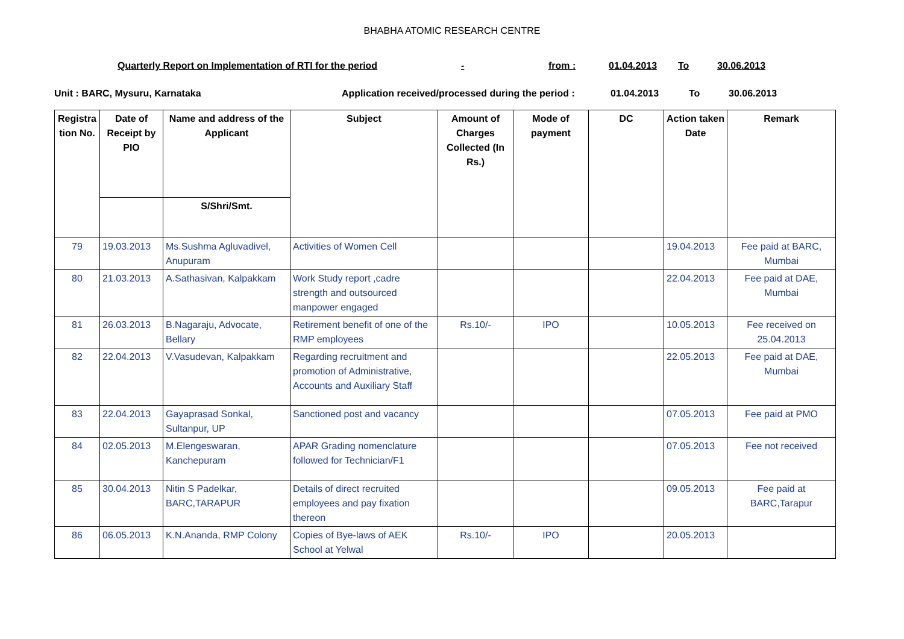BHABHA ATOMIC RESEARCH CENTRE
Quarterly Report on Implementation of RTI for the period - from : 01.04.2013 To 30.06.2013
Unit : BARC, Mysuru, Karnataka Application received/processed during the period : 01.04.2013 To 30.06.2013
| Registra tion No. | Date of Receipt by PIO | Name and address of the Applicant | Subject | Amount of Charges Collected (In Rs.) | Mode of payment | DC | Action taken Date | Remark |
| --- | --- | --- | --- | --- | --- | --- | --- | --- |
| | | S/Shri/Smt. | | | | | | |
| 79 | 19.03.2013 | Ms.Sushma Agluvadivel, Anupuram | Activities of Women Cell | | | | 19.04.2013 | Fee paid at BARC, Mumbai |
| 80 | 21.03.2013 | A.Sathasivan, Kalpakkam | Work Study report ,cadre strength and outsourced manpower engaged | | | | 22.04.2013 | Fee paid at DAE, Mumbai |
| 81 | 26.03.2013 | B.Nagaraju, Advocate, Bellary | Retirement benefit of one of the RMP employees | Rs.10/- | IPO | | 10.05.2013 | Fee received on 25.04.2013 |
| 82 | 22.04.2013 | V.Vasudevan, Kalpakkam | Regarding recruitment and promotion of Administrative, Accounts and Auxiliary Staff | | | | 22.05.2013 | Fee paid at DAE, Mumbai |
| 83 | 22.04.2013 | Gayaprasad Sonkal, Sultanpur, UP | Sanctioned post and vacancy | | | | 07.05.2013 | Fee paid at PMO |
| 84 | 02.05.2013 | M.Elengeswaran, Kanchepuram | APAR Grading nomenclature followed for Technician/F1 | | | | 07.05.2013 | Fee not received |
| 85 | 30.04.2013 | Nitin S Padelkar, BARC,TARAPUR | Details of direct recruited employees and pay fixation thereon | | | | 09.05.2013 | Fee paid at BARC,Tarapur |
| 86 | 06.05.2013 | K.N.Ananda, RMP Colony | Copies of Bye-laws of AEK School at Yelwal | Rs.10/- | IPO | | 20.05.2013 | |